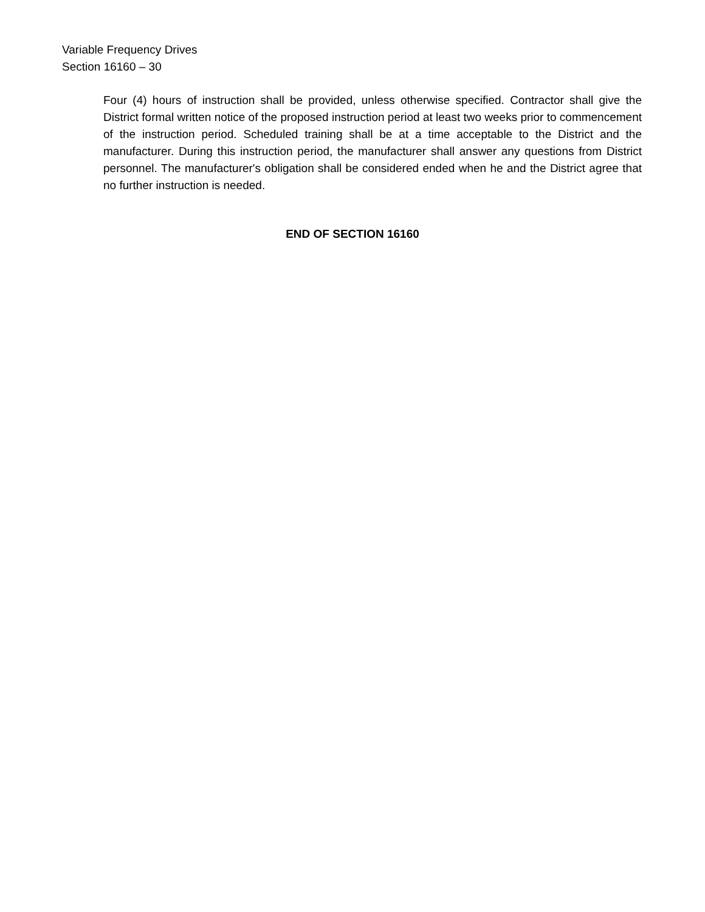Variable Frequency Drives
Section 16160 – 30
Four (4) hours of instruction shall be provided, unless otherwise specified. Contractor shall give the District formal written notice of the proposed instruction period at least two weeks prior to commencement of the instruction period. Scheduled training shall be at a time acceptable to the District and the manufacturer. During this instruction period, the manufacturer shall answer any questions from District personnel. The manufacturer's obligation shall be considered ended when he and the District agree that no further instruction is needed.
END OF SECTION 16160